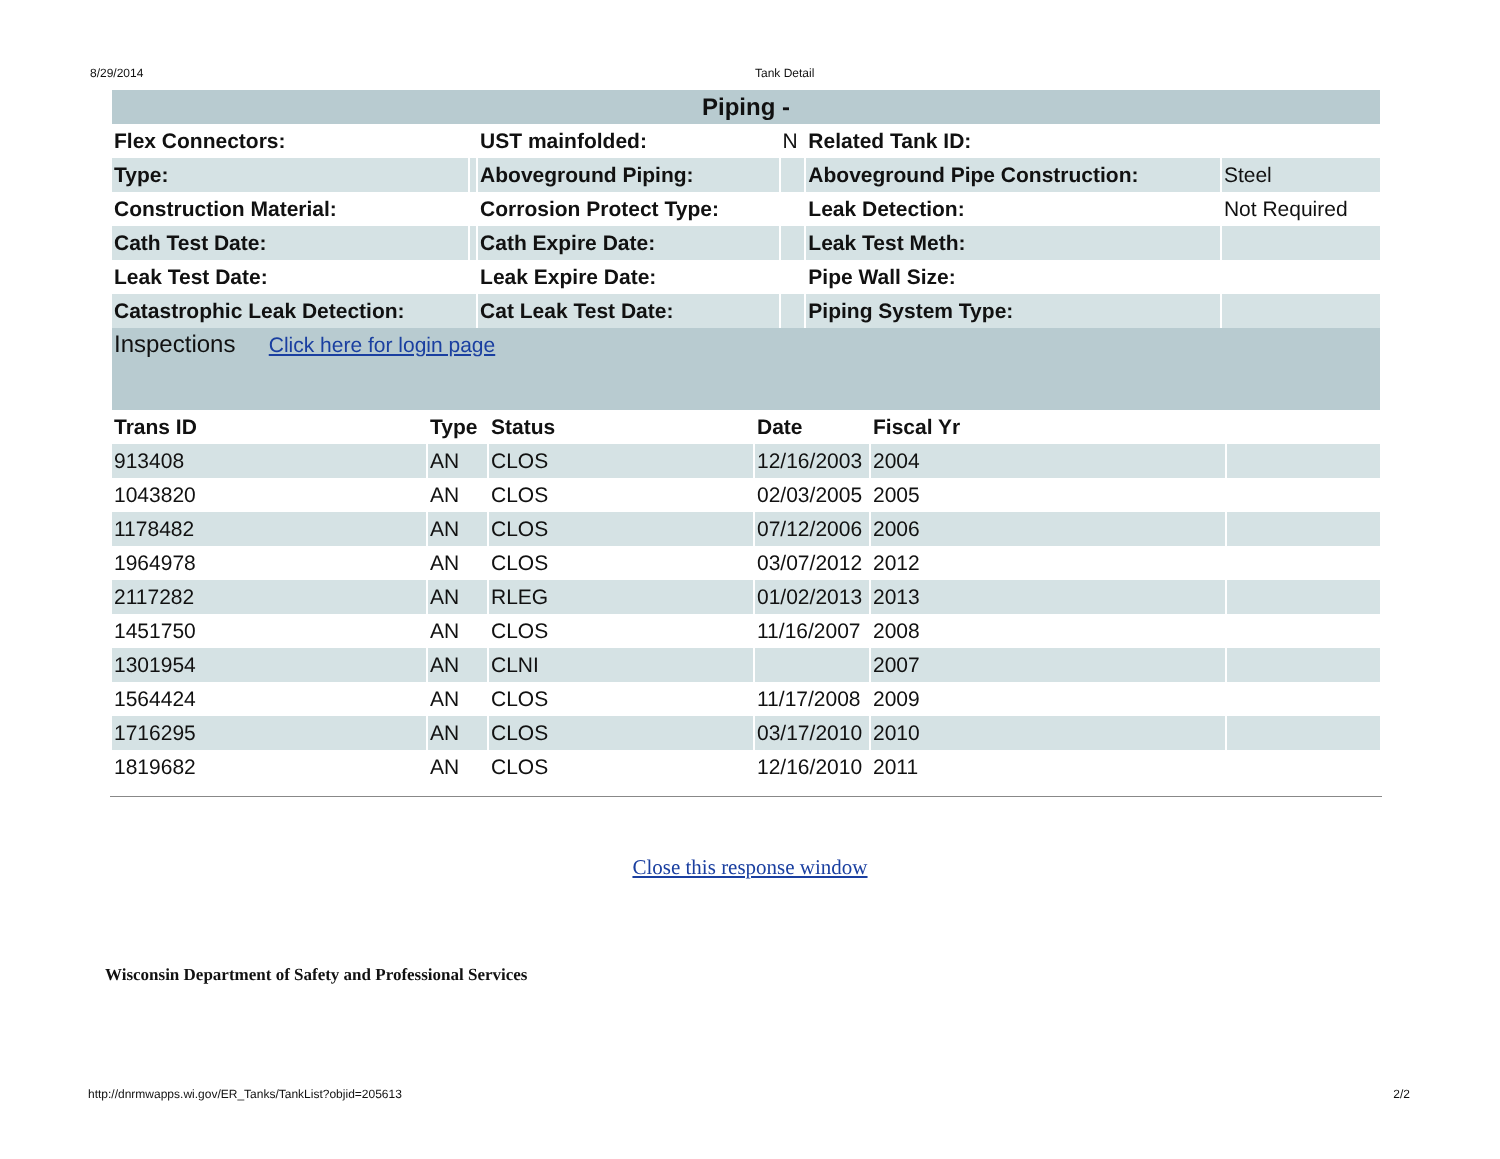8/29/2014 Tank Detail
| Piping - | | | | | |
| Flex Connectors: | | UST mainfolded: | N | Related Tank ID: | |
| Type: | | Aboveground Piping: | | Aboveground Pipe Construction: | Steel |
| Construction Material: | | Corrosion Protect Type: | | Leak Detection: | Not Required |
| Cath Test Date: | | Cath Expire Date: | | Leak Test Meth: | |
| Leak Test Date: | | Leak Expire Date: | | Pipe Wall Size: | |
| Catastrophic Leak Detection: | | Cat Leak Test Date: | | Piping System Type: | |
| Inspections Click here for login page | | | | | |
| Trans ID | Type | Status | Date | Fiscal Yr | |
| --- | --- | --- | --- | --- | --- |
| 913408 | AN | CLOS | 12/16/2003 | 2004 | |
| 1043820 | AN | CLOS | 02/03/2005 | 2005 | |
| 1178482 | AN | CLOS | 07/12/2006 | 2006 | |
| 1964978 | AN | CLOS | 03/07/2012 | 2012 | |
| 2117282 | AN | RLEG | 01/02/2013 | 2013 | |
| 1451750 | AN | CLOS | 11/16/2007 | 2008 | |
| 1301954 | AN | CLNI | | 2007 | |
| 1564424 | AN | CLOS | 11/17/2008 | 2009 | |
| 1716295 | AN | CLOS | 03/17/2010 | 2010 | |
| 1819682 | AN | CLOS | 12/16/2010 | 2011 | |
Close this response window
Wisconsin Department of Safety and Professional Services
http://dnrmwapps.wi.gov/ER_Tanks/TankList?objid=205613 2/2